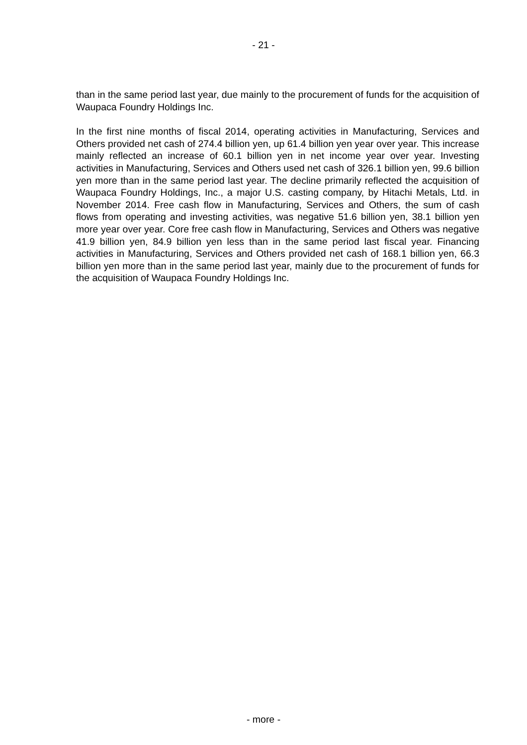- 21 -
than in the same period last year, due mainly to the procurement of funds for the acquisition of Waupaca Foundry Holdings Inc.
In the first nine months of fiscal 2014, operating activities in Manufacturing, Services and Others provided net cash of 274.4 billion yen, up 61.4 billion yen year over year. This increase mainly reflected an increase of 60.1 billion yen in net income year over year. Investing activities in Manufacturing, Services and Others used net cash of 326.1 billion yen, 99.6 billion yen more than in the same period last year. The decline primarily reflected the acquisition of Waupaca Foundry Holdings, Inc., a major U.S. casting company, by Hitachi Metals, Ltd. in November 2014. Free cash flow in Manufacturing, Services and Others, the sum of cash flows from operating and investing activities, was negative 51.6 billion yen, 38.1 billion yen more year over year. Core free cash flow in Manufacturing, Services and Others was negative 41.9 billion yen, 84.9 billion yen less than in the same period last fiscal year. Financing activities in Manufacturing, Services and Others provided net cash of 168.1 billion yen, 66.3 billion yen more than in the same period last year, mainly due to the procurement of funds for the acquisition of Waupaca Foundry Holdings Inc.
- more -